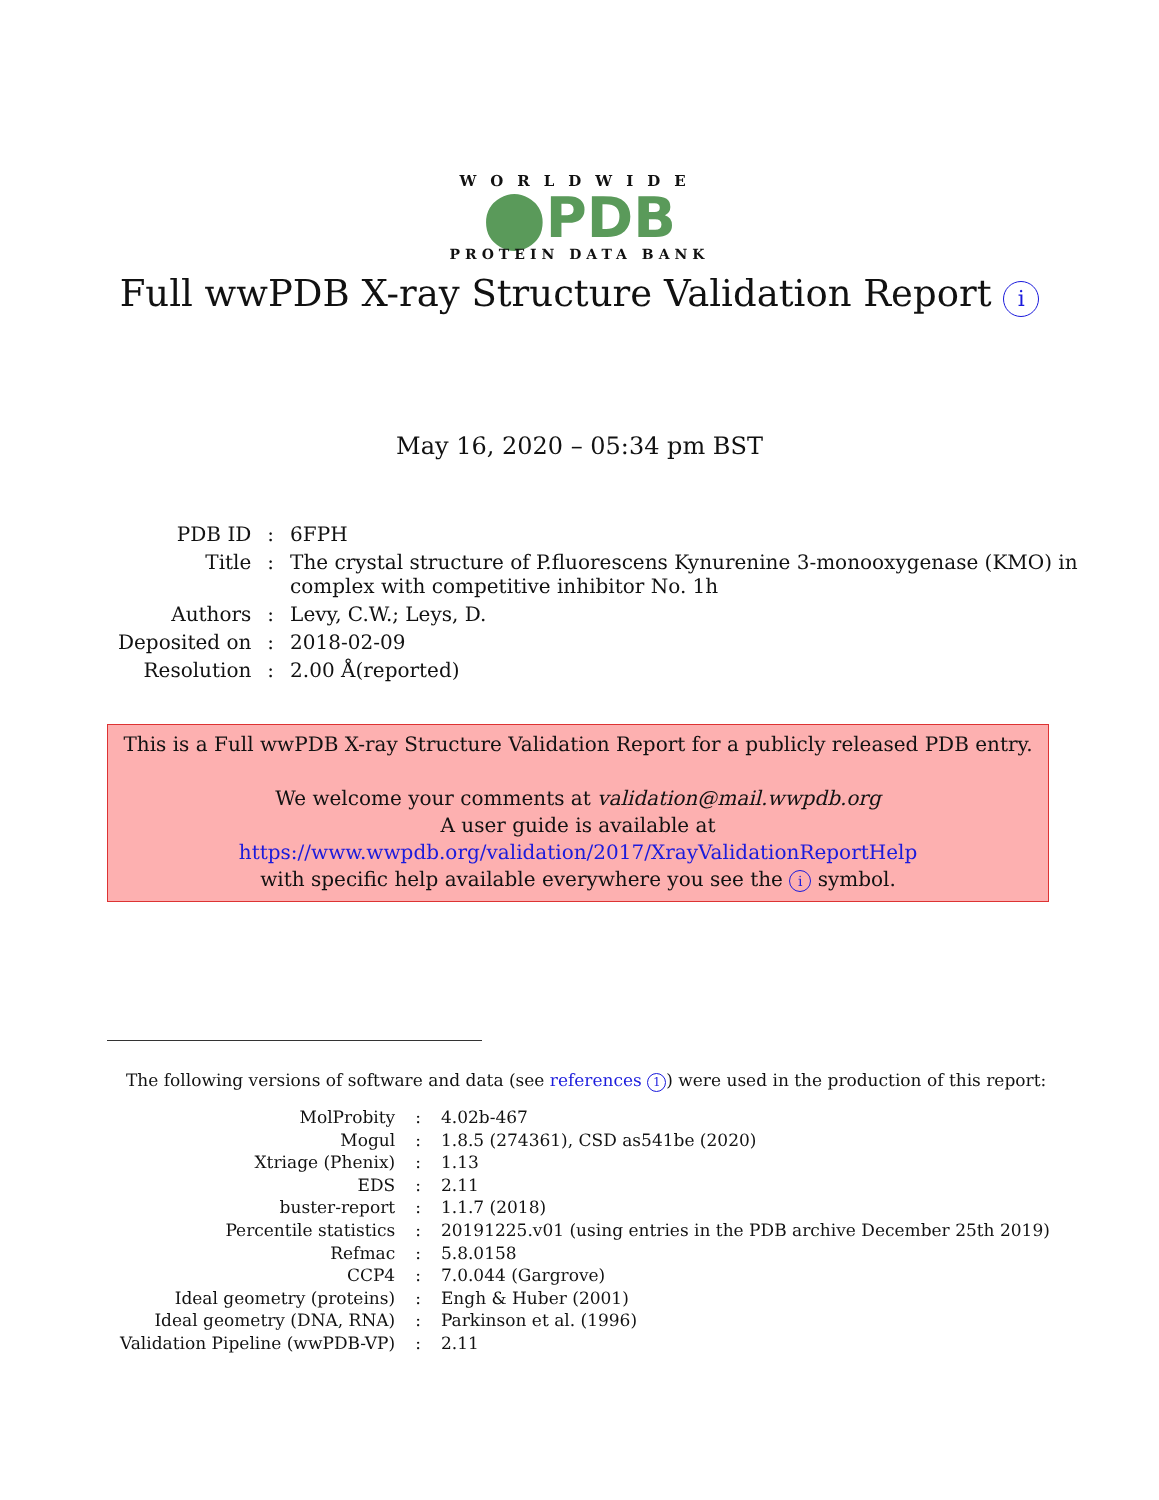WORLDWIDE
⬤PDB
PROTEIN DATA BANK
Full wwPDB X-ray Structure Validation Report i
May 16, 2020 – 05:34 pm BST
| PDB ID | : | 6FPH |
| Title | : | The crystal structure of P.fluorescens Kynurenine 3-monooxygenase (KMO) in complex with competitive inhibitor No. 1h |
| Authors | : | Levy, C.W.; Leys, D. |
| Deposited on | : | 2018-02-09 |
| Resolution | : | 2.00 Å(reported) |
This is a Full wwPDB X-ray Structure Validation Report for a publicly released PDB entry.
We welcome your comments at validation@mail.wwpdb.org
A user guide is available at
https://www.wwpdb.org/validation/2017/XrayValidationReportHelp
with specific help available everywhere you see the i symbol.
The following versions of software and data (see references 1) were used in the production of this report:
| MolProbity | : | 4.02b-467 |
| Mogul | : | 1.8.5 (274361), CSD as541be (2020) |
| Xtriage (Phenix) | : | 1.13 |
| EDS | : | 2.11 |
| buster-report | : | 1.1.7 (2018) |
| Percentile statistics | : | 20191225.v01 (using entries in the PDB archive December 25th 2019) |
| Refmac | : | 5.8.0158 |
| CCP4 | : | 7.0.044 (Gargrove) |
| Ideal geometry (proteins) | : | Engh & Huber (2001) |
| Ideal geometry (DNA, RNA) | : | Parkinson et al. (1996) |
| Validation Pipeline (wwPDB-VP) | : | 2.11 |